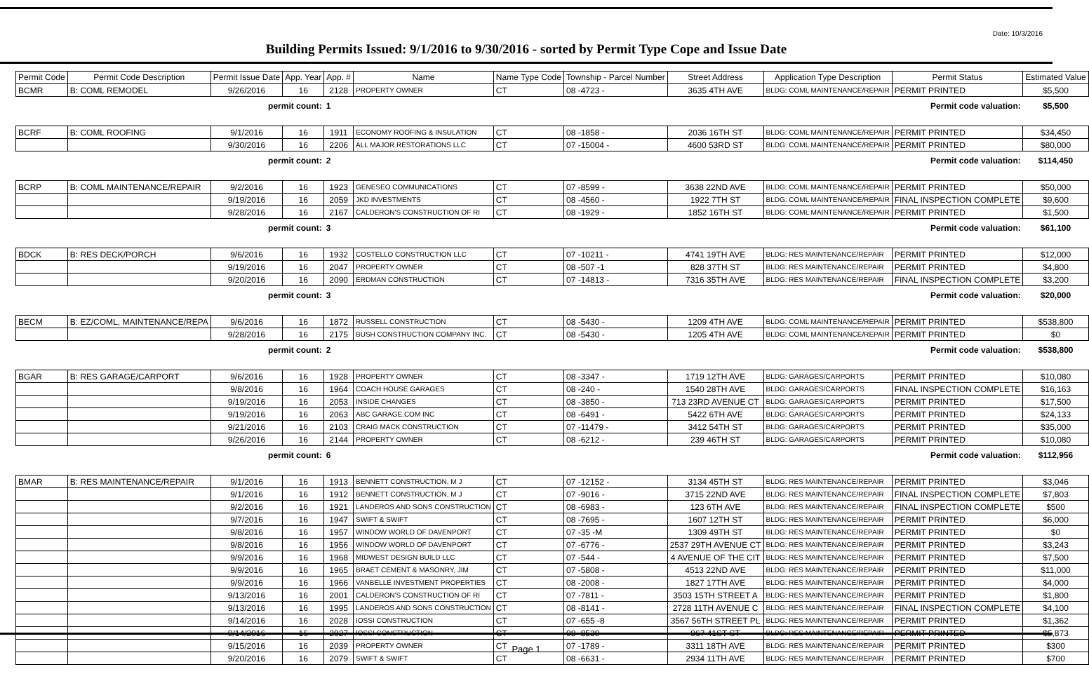Date: 10/3/2016
Building Permits Issued: 9/1/2016 to 9/30/2016 - sorted by Permit Type Cope and Issue Date
| Permit Code | Permit Code Description | Permit Issue Date | App. Year | App. # | Name | Name Type Code | Township - Parcel Number | Street Address | Application Type Description | Permit Status | Estimated Value |
| --- | --- | --- | --- | --- | --- | --- | --- | --- | --- | --- | --- |
| BCMR | B: COML REMODEL | 9/26/2016 | 16 | 2128 | PROPERTY OWNER | CT | 08 -4723 - | 3635 4TH AVE | BLDG: COML MAINTENANCE/REPAIR | PERMIT PRINTED | $5,500 |
| | | permit count: | | 1 | | | | | | Permit code valuation: | $5,500 |
| BCRF | B: COML ROOFING | 9/1/2016 | 16 | 1911 | ECONOMY ROOFING & INSULATION | CT | 08 -1858 - | 2036 16TH ST | BLDG: COML MAINTENANCE/REPAIR | PERMIT PRINTED | $34,450 |
| | | 9/30/2016 | 16 | 2206 | ALL MAJOR RESTORATIONS LLC | CT | 07 -15004 - | 4600 53RD ST | BLDG: COML MAINTENANCE/REPAIR | PERMIT PRINTED | $80,000 |
| | | permit count: | | 2 | | | | | | Permit code valuation: | $114,450 |
| BCRP | B: COML MAINTENANCE/REPAIR | 9/2/2016 | 16 | 1923 | GENESEO COMMUNICATIONS | CT | 07 -8599 - | 3638 22ND AVE | BLDG: COML MAINTENANCE/REPAIR | PERMIT PRINTED | $50,000 |
| | | 9/19/2016 | 16 | 2059 | JKD INVESTMENTS | CT | 08 -4560 - | 1922 7TH ST | BLDG: COML MAINTENANCE/REPAIR | FINAL INSPECTION COMPLETE | $9,600 |
| | | 9/28/2016 | 16 | 2167 | CALDERON'S CONSTRUCTION OF RI | CT | 08 -1929 - | 1852 16TH ST | BLDG: COML MAINTENANCE/REPAIR | PERMIT PRINTED | $1,500 |
| | | permit count: | | 3 | | | | | | Permit code valuation: | $61,100 |
| BDCK | B: RES DECK/PORCH | 9/6/2016 | 16 | 1932 | COSTELLO CONSTRUCTION LLC | CT | 07 -10211 - | 4741 19TH AVE | BLDG: RES MAINTENANCE/REPAIR | PERMIT PRINTED | $12,000 |
| | | 9/19/2016 | 16 | 2047 | PROPERTY OWNER | CT | 08 -507 -1 | 828 37TH ST | BLDG: RES MAINTENANCE/REPAIR | PERMIT PRINTED | $4,800 |
| | | 9/20/2016 | 16 | 2090 | ERDMAN CONSTRUCTION | CT | 07 -14813 - | 7316 35TH AVE | BLDG: RES MAINTENANCE/REPAIR | FINAL INSPECTION COMPLETE | $3,200 |
| | | permit count: | | 3 | | | | | | Permit code valuation: | $20,000 |
| BECM | B: EZ/COML, MAINTENANCE/REPA | 9/6/2016 | 16 | 1872 | RUSSELL CONSTRUCTION | CT | 08 -5430 - | 1209 4TH AVE | BLDG: COML MAINTENANCE/REPAIR | PERMIT PRINTED | $538,800 |
| | | 9/28/2016 | 16 | 2175 | BUSH CONSTRUCTION COMPANY INC. | CT | 08 -5430 - | 1205 4TH AVE | BLDG: COML MAINTENANCE/REPAIR | PERMIT PRINTED | $0 |
| | | permit count: | | 2 | | | | | | Permit code valuation: | $538,800 |
| BGAR | B: RES GARAGE/CARPORT | 9/6/2016 | 16 | 1928 | PROPERTY OWNER | CT | 08 -3347 - | 1719 12TH AVE | BLDG: GARAGES/CARPORTS | PERMIT PRINTED | $10,080 |
| | | 9/8/2016 | 16 | 1964 | COACH HOUSE GARAGES | CT | 08 -240 - | 1540 28TH AVE | BLDG: GARAGES/CARPORTS | FINAL INSPECTION COMPLETE | $16,163 |
| | | 9/19/2016 | 16 | 2053 | INSIDE CHANGES | CT | 08 -3850 - | 713 23RD AVENUE CT | BLDG: GARAGES/CARPORTS | PERMIT PRINTED | $17,500 |
| | | 9/19/2016 | 16 | 2063 | ABC GARAGE.COM INC | CT | 08 -6491 - | 5422 6TH AVE | BLDG: GARAGES/CARPORTS | PERMIT PRINTED | $24,133 |
| | | 9/21/2016 | 16 | 2103 | CRAIG MACK CONSTRUCTION | CT | 07 -11479 - | 3412 54TH ST | BLDG: GARAGES/CARPORTS | PERMIT PRINTED | $35,000 |
| | | 9/26/2016 | 16 | 2144 | PROPERTY OWNER | CT | 08 -6212 - | 239 46TH ST | BLDG: GARAGES/CARPORTS | PERMIT PRINTED | $10,080 |
| | | permit count: | | 6 | | | | | | Permit code valuation: | $112,956 |
| BMAR | B: RES MAINTENANCE/REPAIR | 9/1/2016 | 16 | 1913 | BENNETT CONSTRUCTION, M J | CT | 07 -12152 - | 3134 45TH ST | BLDG: RES MAINTENANCE/REPAIR | PERMIT PRINTED | $3,046 |
| | | 9/1/2016 | 16 | 1912 | BENNETT CONSTRUCTION, M J | CT | 07 -9016 - | 3715 22ND AVE | BLDG: RES MAINTENANCE/REPAIR | FINAL INSPECTION COMPLETE | $7,803 |
| | | 9/2/2016 | 16 | 1921 | LANDEROS AND SONS CONSTRUCTION | CT | 08 -6983 - | 123 6TH AVE | BLDG: RES MAINTENANCE/REPAIR | FINAL INSPECTION COMPLETE | $500 |
| | | 9/7/2016 | 16 | 1947 | SWIFT & SWIFT | CT | 08 -7695 - | 1607 12TH ST | BLDG: RES MAINTENANCE/REPAIR | PERMIT PRINTED | $6,000 |
| | | 9/8/2016 | 16 | 1957 | WINDOW WORLD OF DAVENPORT | CT | 07 -35 -M | 1309 49TH ST | BLDG: RES MAINTENANCE/REPAIR | PERMIT PRINTED | $0 |
| | | 9/8/2016 | 16 | 1956 | WINDOW WORLD OF DAVENPORT | CT | 07 -6776 - | 2537 29TH AVENUE CT | BLDG: RES MAINTENANCE/REPAIR | PERMIT PRINTED | $3,243 |
| | | 9/9/2016 | 16 | 1968 | MIDWEST DESIGN BUILD LLC | CT | 07 -544 - | 4 AVENUE OF THE CIT | BLDG: RES MAINTENANCE/REPAIR | PERMIT PRINTED | $7,500 |
| | | 9/9/2016 | 16 | 1965 | BRAET CEMENT & MASONRY, JIM | CT | 07 -5808 - | 4513 22ND AVE | BLDG: RES MAINTENANCE/REPAIR | PERMIT PRINTED | $11,000 |
| | | 9/9/2016 | 16 | 1966 | VANBELLE INVESTMENT PROPERTIES | CT | 08 -2008 - | 1827 17TH AVE | BLDG: RES MAINTENANCE/REPAIR | PERMIT PRINTED | $4,000 |
| | | 9/13/2016 | 16 | 2001 | CALDERON'S CONSTRUCTION OF RI | CT | 07 -7811 - | 3503 15TH STREET A | BLDG: RES MAINTENANCE/REPAIR | PERMIT PRINTED | $1,800 |
| | | 9/13/2016 | 16 | 1995 | LANDEROS AND SONS CONSTRUCTION | CT | 08 -8141 - | 2728 11TH AVENUE C | BLDG: RES MAINTENANCE/REPAIR | FINAL INSPECTION COMPLETE | $4,100 |
| | | 9/14/2016 | 16 | 2028 | IOSSI CONSTRUCTION | CT | 07 -655 -8 | 3567 56TH STREET PL | BLDG: RES MAINTENANCE/REPAIR | PERMIT PRINTED | $1,362 |
| | | 9/14/2016 | 16 | 2027 | IOSSI CONSTRUCTION | CT | 08 -8539 - | 967 41ST ST | BLDG: RES MAINTENANCE/REPAIR | PERMIT PRINTED | $5,873 |
| | | 9/15/2016 | 16 | 2039 | PROPERTY OWNER | CT | 07 -1789 - | 3311 18TH AVE | BLDG: RES MAINTENANCE/REPAIR | PERMIT PRINTED | $300 |
| | | 9/20/2016 | 16 | 2079 | SWIFT & SWIFT | CT | 08 -6631 - | 2934 11TH AVE | BLDG: RES MAINTENANCE/REPAIR | PERMIT PRINTED | $700 |
Page 1